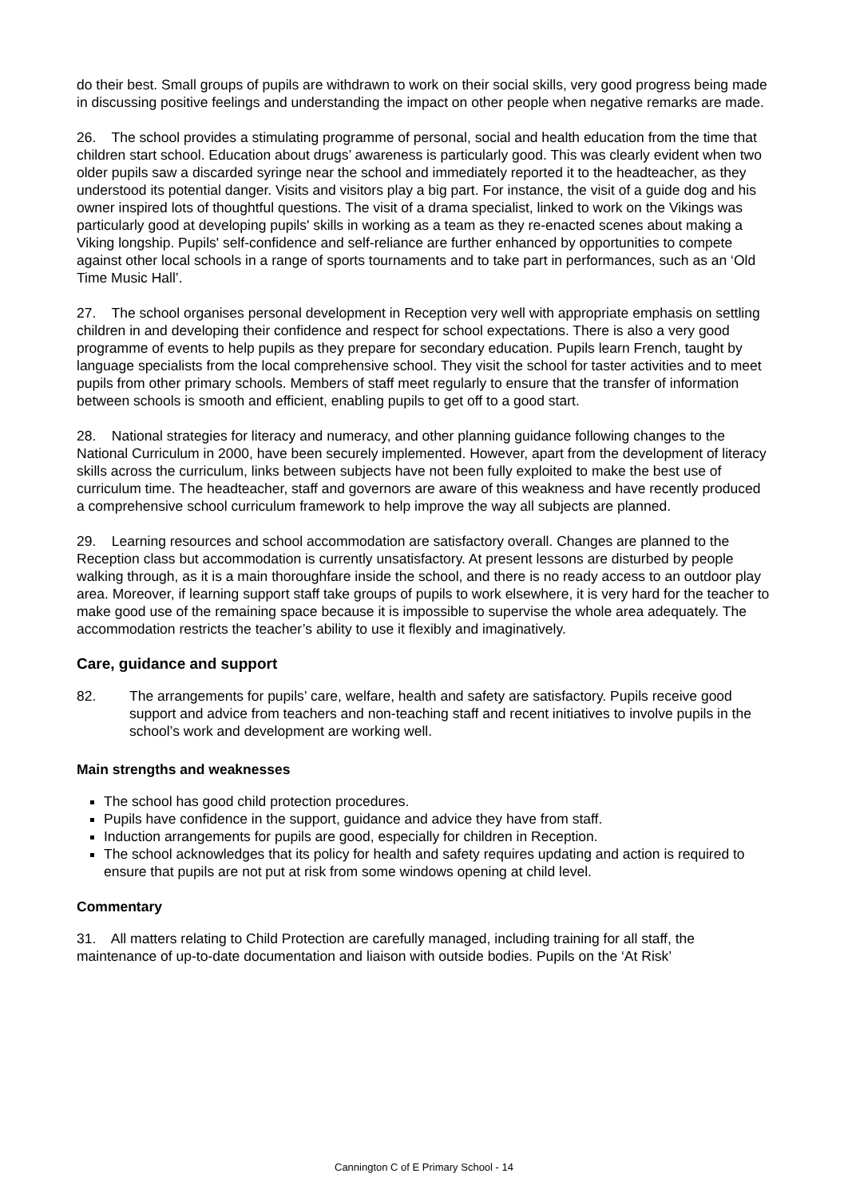do their best. Small groups of pupils are withdrawn to work on their social skills, very good progress being made in discussing positive feelings and understanding the impact on other people when negative remarks are made.
26. The school provides a stimulating programme of personal, social and health education from the time that children start school. Education about drugs’ awareness is particularly good. This was clearly evident when two older pupils saw a discarded syringe near the school and immediately reported it to the headteacher, as they understood its potential danger. Visits and visitors play a big part. For instance, the visit of a guide dog and his owner inspired lots of thoughtful questions. The visit of a drama specialist, linked to work on the Vikings was particularly good at developing pupils' skills in working as a team as they re-enacted scenes about making a Viking longship. Pupils' self-confidence and self-reliance are further enhanced by opportunities to compete against other local schools in a range of sports tournaments and to take part in performances, such as an ‘Old Time Music Hall’.
27. The school organises personal development in Reception very well with appropriate emphasis on settling children in and developing their confidence and respect for school expectations. There is also a very good programme of events to help pupils as they prepare for secondary education. Pupils learn French, taught by language specialists from the local comprehensive school. They visit the school for taster activities and to meet pupils from other primary schools. Members of staff meet regularly to ensure that the transfer of information between schools is smooth and efficient, enabling pupils to get off to a good start.
28. National strategies for literacy and numeracy, and other planning guidance following changes to the National Curriculum in 2000, have been securely implemented. However, apart from the development of literacy skills across the curriculum, links between subjects have not been fully exploited to make the best use of curriculum time. The headteacher, staff and governors are aware of this weakness and have recently produced a comprehensive school curriculum framework to help improve the way all subjects are planned.
29. Learning resources and school accommodation are satisfactory overall. Changes are planned to the Reception class but accommodation is currently unsatisfactory. At present lessons are disturbed by people walking through, as it is a main thoroughfare inside the school, and there is no ready access to an outdoor play area. Moreover, if learning support staff take groups of pupils to work elsewhere, it is very hard for the teacher to make good use of the remaining space because it is impossible to supervise the whole area adequately. The accommodation restricts the teacher’s ability to use it flexibly and imaginatively.
Care, guidance and support
82. The arrangements for pupils’ care, welfare, health and safety are satisfactory. Pupils receive good support and advice from teachers and non-teaching staff and recent initiatives to involve pupils in the school’s work and development are working well.
Main strengths and weaknesses
The school has good child protection procedures.
Pupils have confidence in the support, guidance and advice they have from staff.
Induction arrangements for pupils are good, especially for children in Reception.
The school acknowledges that its policy for health and safety requires updating and action is required to ensure that pupils are not put at risk from some windows opening at child level.
Commentary
31. All matters relating to Child Protection are carefully managed, including training for all staff, the maintenance of up-to-date documentation and liaison with outside bodies. Pupils on the ‘At Risk’
Cannington C of E Primary School - 14